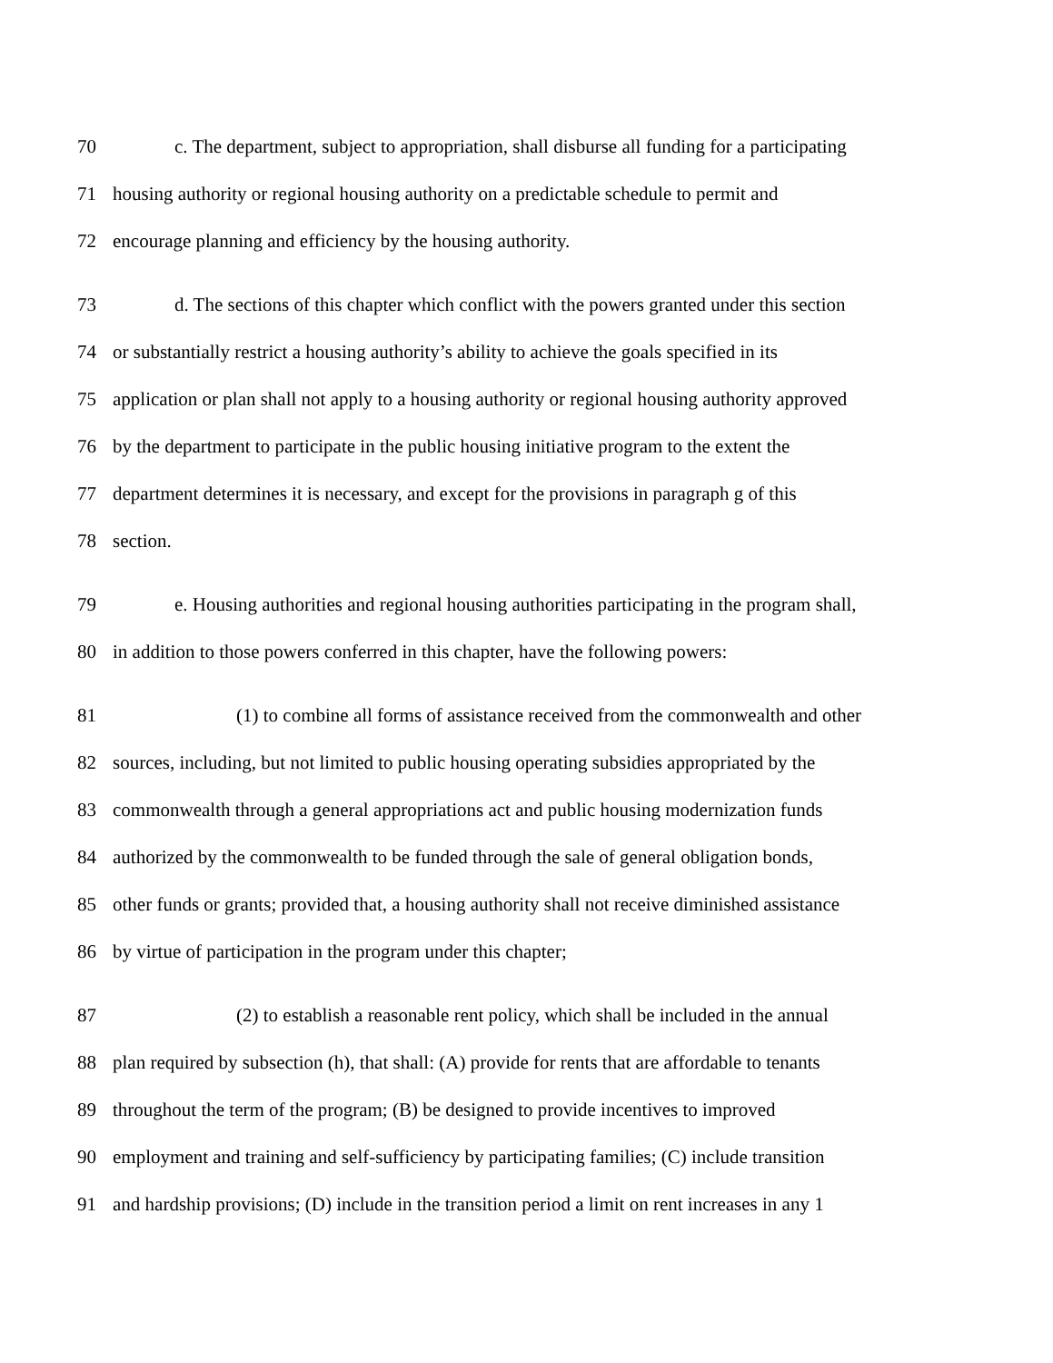70 c. The department, subject to appropriation, shall disburse all funding for a participating
71 housing authority or regional housing authority on a predictable schedule to permit and
72 encourage planning and efficiency by the housing authority.
73 d. The sections of this chapter which conflict with the powers granted under this section
74 or substantially restrict a housing authority’s ability to achieve the goals specified in its
75 application or plan shall not apply to a housing authority or regional housing authority approved
76 by the department to participate in the public housing initiative program to the extent the
77 department determines it is necessary, and except for the provisions in paragraph g of this
78 section.
79 e. Housing authorities and regional housing authorities participating in the program shall,
80 in addition to those powers conferred in this chapter, have the following powers:
81 (1) to combine all forms of assistance received from the commonwealth and other
82 sources, including, but not limited to public housing operating subsidies appropriated by the
83 commonwealth through a general appropriations act and public housing modernization funds
84 authorized by the commonwealth to be funded through the sale of general obligation bonds,
85 other funds or grants; provided that, a housing authority shall not receive diminished assistance
86 by virtue of participation in the program under this chapter;
87 (2) to establish a reasonable rent policy, which shall be included in the annual
88 plan required by subsection (h), that shall: (A) provide for rents that are affordable to tenants
89 throughout the term of the program; (B) be designed to provide incentives to improved
90 employment and training and self-sufficiency by participating families; (C) include transition
91 and hardship provisions; (D) include in the transition period a limit on rent increases in any 1